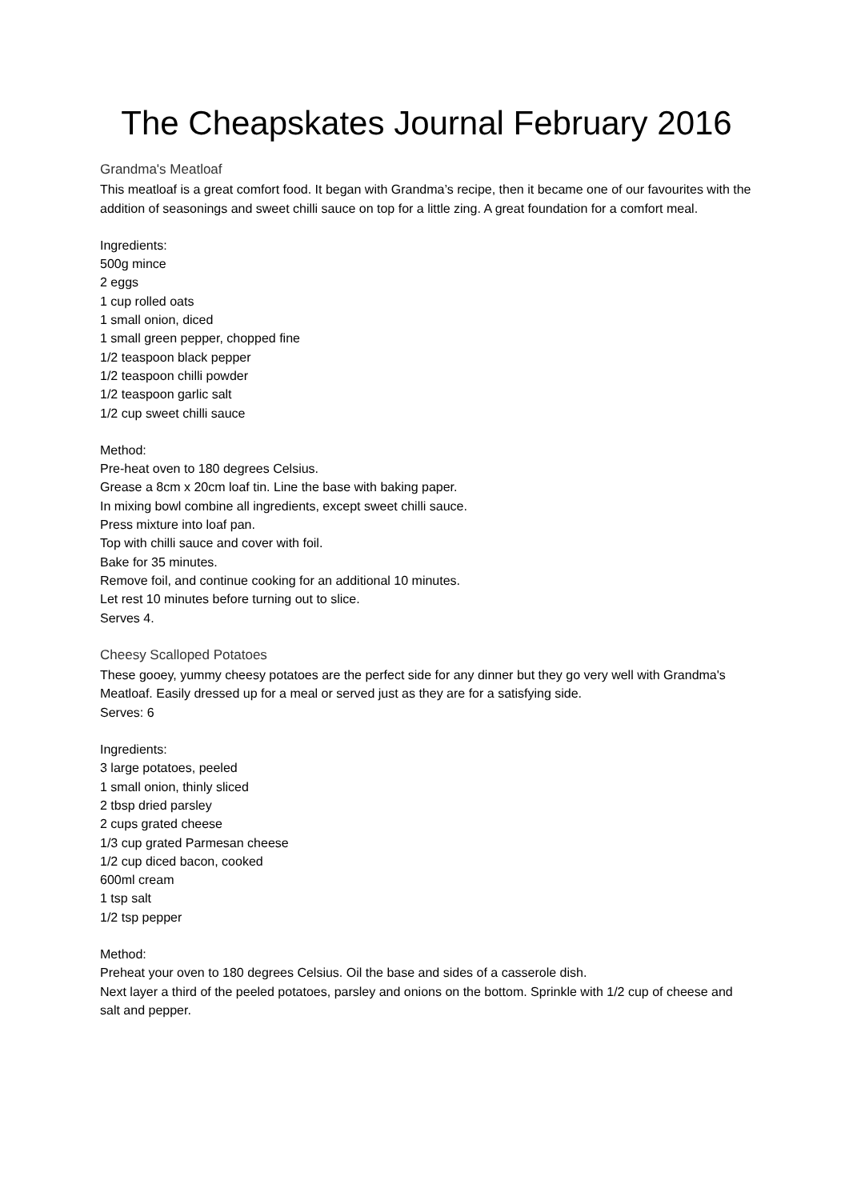The Cheapskates Journal February 2016
Grandma's Meatloaf
This meatloaf is a great comfort food. It began with Grandma’s recipe, then it became one of our favourites with the addition of seasonings and sweet chilli sauce on top for a little zing. A great foundation for a comfort meal.
Ingredients:
500g mince
2 eggs
1 cup rolled oats
1 small onion, diced
1 small green pepper, chopped fine
1/2 teaspoon black pepper
1/2 teaspoon chilli powder
1/2 teaspoon garlic salt
1/2 cup sweet chilli sauce
Method:
Pre-heat oven to 180 degrees Celsius.
Grease a 8cm x 20cm loaf tin. Line the base with baking paper.
In mixing bowl combine all ingredients, except sweet chilli sauce.
Press mixture into loaf pan.
Top with chilli sauce and cover with foil.
Bake for 35 minutes.
Remove foil, and continue cooking for an additional 10 minutes.
Let rest 10 minutes before turning out to slice.
Serves 4.
Cheesy Scalloped Potatoes
These gooey, yummy cheesy potatoes are the perfect side for any dinner but they go very well with Grandma's Meatloaf. Easily dressed up for a meal or served just as they are for a satisfying side.
Serves: 6
Ingredients:
3 large potatoes, peeled
1 small onion, thinly sliced
2 tbsp dried parsley
2 cups grated cheese
1/3 cup grated Parmesan cheese
1/2 cup diced bacon, cooked
600ml cream
1 tsp salt
1/2 tsp pepper
Method:
Preheat your oven to 180 degrees Celsius. Oil the base and sides of a casserole dish.
Next layer a third of the peeled potatoes, parsley and onions on the bottom. Sprinkle with 1/2 cup of cheese and salt and pepper.